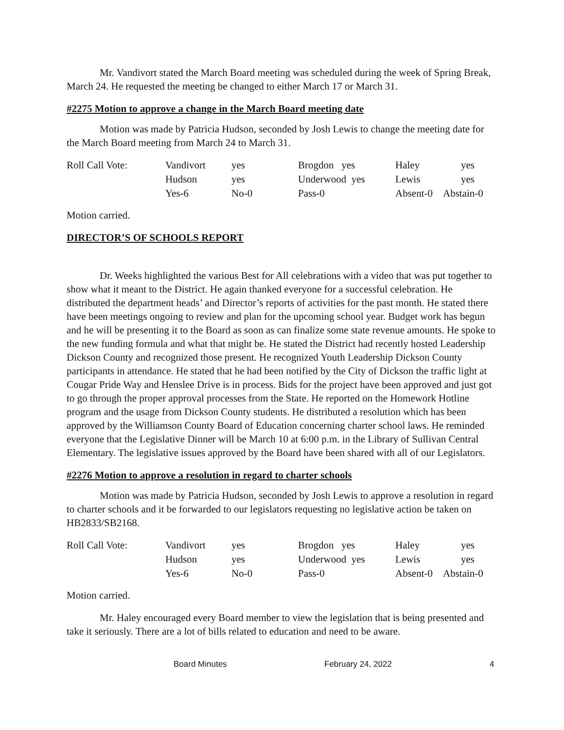Mr. Vandivort stated the March Board meeting was scheduled during the week of Spring Break, March 24. He requested the meeting be changed to either March 17 or March 31.
#2275 Motion to approve a change in the March Board meeting date
Motion was made by Patricia Hudson, seconded by Josh Lewis to change the meeting date for the March Board meeting from March 24 to March 31.
| Roll Call Vote: | Vandivort | yes | Brogdon yes | Haley | yes |
| | Hudson | yes | Underwood yes | Lewis | yes |
| | Yes-6 | No-0 | Pass-0 | Absent-0 Abstain-0 | |
Motion carried.
DIRECTOR’S OF SCHOOLS REPORT
Dr. Weeks highlighted the various Best for All celebrations with a video that was put together to show what it meant to the District. He again thanked everyone for a successful celebration. He distributed the department heads’ and Director’s reports of activities for the past month. He stated there have been meetings ongoing to review and plan for the upcoming school year. Budget work has begun and he will be presenting it to the Board as soon as can finalize some state revenue amounts. He spoke to the new funding formula and what that might be. He stated the District had recently hosted Leadership Dickson County and recognized those present. He recognized Youth Leadership Dickson County participants in attendance. He stated that he had been notified by the City of Dickson the traffic light at Cougar Pride Way and Henslee Drive is in process. Bids for the project have been approved and just got to go through the proper approval processes from the State. He reported on the Homework Hotline program and the usage from Dickson County students. He distributed a resolution which has been approved by the Williamson County Board of Education concerning charter school laws. He reminded everyone that the Legislative Dinner will be March 10 at 6:00 p.m. in the Library of Sullivan Central Elementary. The legislative issues approved by the Board have been shared with all of our Legislators.
#2276 Motion to approve a resolution in regard to charter schools
Motion was made by Patricia Hudson, seconded by Josh Lewis to approve a resolution in regard to charter schools and it be forwarded to our legislators requesting no legislative action be taken on HB2833/SB2168.
| Roll Call Vote: | Vandivort | yes | Brogdon yes | Haley | yes |
| | Hudson | yes | Underwood yes | Lewis | yes |
| | Yes-6 | No-0 | Pass-0 | Absent-0 Abstain-0 | |
Motion carried.
Mr. Haley encouraged every Board member to view the legislation that is being presented and take it seriously. There are a lot of bills related to education and need to be aware.
Board Minutes February 24, 2022 4